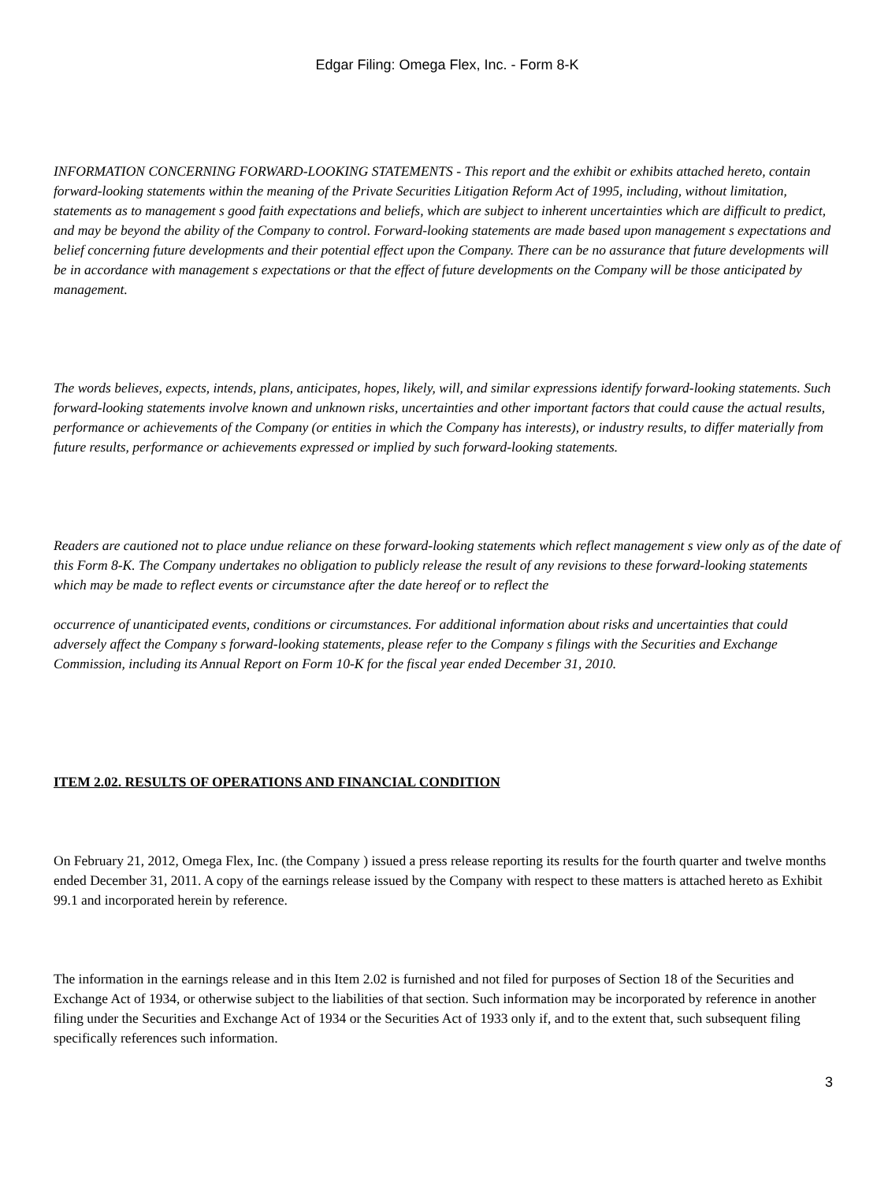Edgar Filing: Omega Flex, Inc. - Form 8-K
INFORMATION CONCERNING FORWARD-LOOKING STATEMENTS - This report and the exhibit or exhibits attached hereto, contain forward-looking statements within the meaning of the Private Securities Litigation Reform Act of 1995, including, without limitation, statements as to management s good faith expectations and beliefs, which are subject to inherent uncertainties which are difficult to predict, and may be beyond the ability of the Company to control. Forward-looking statements are made based upon management s expectations and belief concerning future developments and their potential effect upon the Company. There can be no assurance that future developments will be in accordance with management s expectations or that the effect of future developments on the Company will be those anticipated by management.
The words believes, expects, intends, plans, anticipates, hopes, likely, will, and similar expressions identify forward-looking statements. Such forward-looking statements involve known and unknown risks, uncertainties and other important factors that could cause the actual results, performance or achievements of the Company (or entities in which the Company has interests), or industry results, to differ materially from future results, performance or achievements expressed or implied by such forward-looking statements.
Readers are cautioned not to place undue reliance on these forward-looking statements which reflect management s view only as of the date of this Form 8-K. The Company undertakes no obligation to publicly release the result of any revisions to these forward-looking statements which may be made to reflect events or circumstance after the date hereof or to reflect the
occurrence of unanticipated events, conditions or circumstances. For additional information about risks and uncertainties that could adversely affect the Company s forward-looking statements, please refer to the Company s filings with the Securities and Exchange Commission, including its Annual Report on Form 10-K for the fiscal year ended December 31, 2010.
ITEM 2.02. RESULTS OF OPERATIONS AND FINANCIAL CONDITION
On February 21, 2012, Omega Flex, Inc. (the Company ) issued a press release reporting its results for the fourth quarter and twelve months ended December 31, 2011. A copy of the earnings release issued by the Company with respect to these matters is attached hereto as Exhibit 99.1 and incorporated herein by reference.
The information in the earnings release and in this Item 2.02 is furnished and not filed for purposes of Section 18 of the Securities and Exchange Act of 1934, or otherwise subject to the liabilities of that section. Such information may be incorporated by reference in another filing under the Securities and Exchange Act of 1934 or the Securities Act of 1933 only if, and to the extent that, such subsequent filing specifically references such information.
3